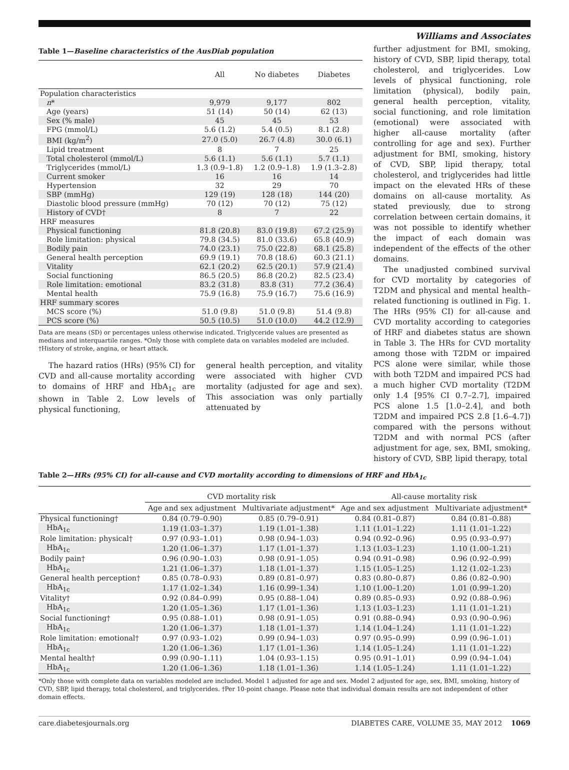Williams and Associates
Table 1—Baseline characteristics of the AusDiab population
| | All | No diabetes | Diabetes |
| --- | --- | --- | --- |
| Population characteristics | | | |
| n * | 9,979 | 9,177 | 802 |
| Age (years) | 51 (14) | 50 (14) | 62 (13) |
| Sex (% male) | 45 | 45 | 53 |
| FPG (mmol/L) | 5.6 (1.2) | 5.4 (0.5) | 8.1 (2.8) |
| BMI (kg/m<sup>2</sup>) | 27.0 (5.0) | 26.7 (4.8) | 30.0 (6.1) |
| Lipid treatment | 8 | 7 | 25 |
| Total cholesterol (mmol/L) | 5.6 (1.1) | 5.6 (1.1) | 5.7 (1.1) |
| Triglycerides (mmol/L) | 1.3 (0.9–1.8) | 1.2 (0.9–1.8) | 1.9 (1.3–2.8) |
| Current smoker | 16 | 16 | 14 |
| Hypertension | 32 | 29 | 70 |
| SBP (mmHg) | 129 (19) | 128 (18) | 144 (20) |
| Diastolic blood pressure (mmHg) | 70 (12) | 70 (12) | 75 (12) |
| History of CVD† | 8 | 7 | 22 |
| HRF measures | | | |
| Physical functioning | 81.8 (20.8) | 83.0 (19.8) | 67.2 (25.9) |
| Role limitation: physical | 79.8 (34.5) | 81.0 (33.6) | 65.8 (40.9) |
| Bodily pain | 74.0 (23.1) | 75.0 (22.8) | 68.1 (25.8) |
| General health perception | 69.9 (19.1) | 70.8 (18.6) | 60.3 (21.1) |
| Vitality | 62.1 (20.2) | 62.5 (20.1) | 57.9 (21.4) |
| Social functioning | 86.5 (20.5) | 86.8 (20.2) | 82.5 (23.4) |
| Role limitation: emotional | 83.2 (31.8) | 83.8 (31) | 77.2 (36.4) |
| Mental health | 75.9 (16.8) | 75.9 (16.7) | 75.6 (16.9) |
| HRF summary scores | | | |
| MCS score (%) | 51.0 (9.8) | 51.0 (9.8) | 51.4 (9.8) |
| PCS score (%) | 50.5 (10.5) | 51.0 (10.0) | 44.2 (12.9) |
Data are means (SD) or percentages unless otherwise indicated. Triglyceride values are presented as medians and interquartile ranges. *Only those with complete data on variables modeled are included. †History of stroke, angina, or heart attack.
The hazard ratios (HRs) (95% CI) for CVD and all-cause mortality according to domains of HRF and HbA<sub>1c</sub> are shown in Table 2. Low levels of physical functioning,
general health perception, and vitality were associated with higher CVD mortality (adjusted for age and sex). This association was only partially attenuated by
further adjustment for BMI, smoking, history of CVD, SBP, lipid therapy, total cholesterol, and triglycerides. Low levels of physical functioning, role limitation (physical), bodily pain, general health perception, vitality, social functioning, and role limitation (emotional) were associated with higher all-cause mortality (after controlling for age and sex). Further adjustment for BMI, smoking, history of CVD, SBP, lipid therapy, total cholesterol, and triglycerides had little impact on the elevated HRs of these domains on all-cause mortality. As stated previously, due to strong correlation between certain domains, it was not possible to identify whether the impact of each domain was independent of the effects of the other domains.
The unadjusted combined survival for CVD mortality by categories of T2DM and physical and mental health–related functioning is outlined in Fig. 1. The HRs (95% CI) for all-cause and CVD mortality according to categories of HRF and diabetes status are shown in Table 3. The HRs for CVD mortality among those with T2DM or impaired PCS alone were similar, while those with both T2DM and impaired PCS had a much higher CVD mortality (T2DM only 1.4 [95% CI 0.7–2.7], impaired PCS alone 1.5 [1.0–2.4], and both T2DM and impaired PCS 2.8 [1.6–4.7]) compared with the persons without T2DM and with normal PCS (after adjustment for age, sex, BMI, smoking, history of CVD, SBP, lipid therapy, total
Table 2—HRs (95% CI) for all-cause and CVD mortality according to dimensions of HRF and HbA<sub>1c</sub>
| | CVD mortality risk | | All-cause mortality risk | |
| --- | --- | --- | --- | --- |
| | Age and sex adjustment | Multivariate adjustment* | Age and sex adjustment | Multivariate adjustment* |
| Physical functioning† | 0.84 (0.79–0.90) | 0.85 (0.79–0.91) | 0.84 (0.81–0.87) | 0.84 (0.81–0.88) |
| HbA<sub>1c</sub> | 1.19 (1.03–1.37) | 1.19 (1.01–1.38) | 1.11 (1.01–1.22) | 1.11 (1.01–1.22) |
| Role limitation: physical† | 0.97 (0.93–1.01) | 0.98 (0.94–1.03) | 0.94 (0.92–0.96) | 0.95 (0.93–0.97) |
| HbA<sub>1c</sub> | 1.20 (1.06–1.37) | 1.17 (1.01–1.37) | 1.13 (1.03–1.23) | 1.10 (1.00–1.21) |
| Bodily pain† | 0.96 (0.90–1.03) | 0.98 (0.91–1.05) | 0.94 (0.91–0.98) | 0.96 (0.92–0.99) |
| HbA<sub>1c</sub> | 1.21 (1.06–1.37) | 1.18 (1.01–1.37) | 1.15 (1.05–1.25) | 1.12 (1.02–1.23) |
| General health perception† | 0.85 (0.78–0.93) | 0.89 (0.81–0.97) | 0.83 (0.80–0.87) | 0.86 (0.82–0.90) |
| HbA<sub>1c</sub> | 1.17 (1.02–1.34) | 1.16 (0.99–1.34) | 1.10 (1.00–1.20) | 1.01 (0.99–1.20) |
| Vitality† | 0.92 (0.84–0.99) | 0.95 (0.88–1.04) | 0.89 (0.85–0.93) | 0.92 (0.88–0.96) |
| HbA<sub>1c</sub> | 1.20 (1.05–1.36) | 1.17 (1.01–1.36) | 1.13 (1.03–1.23) | 1.11 (1.01–1.21) |
| Social functioning† | 0.95 (0.88–1.01) | 0.98 (0.91–1.05) | 0.91 (0.88–0.94) | 0.93 (0.90–0.96) |
| HbA<sub>1c</sub> | 1.20 (1.06–1.37) | 1.18 (1.01–1.37) | 1.14 (1.04–1.24) | 1.11 (1.01–1.22) |
| Role limitation: emotional† | 0.97 (0.93–1.02) | 0.99 (0.94–1.03) | 0.97 (0.95–0.99) | 0.99 (0.96–1.01) |
| HbA<sub>1c</sub> | 1.20 (1.06–1.36) | 1.17 (1.01–1.36) | 1.14 (1.05–1.24) | 1.11 (1.01–1.22) |
| Mental health† | 0.99 (0.90–1.11) | 1.04 (0.93–1.15) | 0.95 (0.91–1.01) | 0.99 (0.94–1.04) |
| HbA<sub>1c</sub> | 1.20 (1.06–1.36) | 1.18 (1.01–1.36) | 1.14 (1.05–1.24) | 1.11 (1.01–1.22) |
*Only those with complete data on variables modeled are included. Model 1 adjusted for age and sex. Model 2 adjusted for age, sex, BMI, smoking, history of CVD, SBP, lipid therapy, total cholesterol, and triglycerides. †Per 10-point change. Please note that individual domain results are not independent of other domain effects.
care.diabetesjournals.org DIABETES CARE, VOLUME 35, MAY 2012 1069